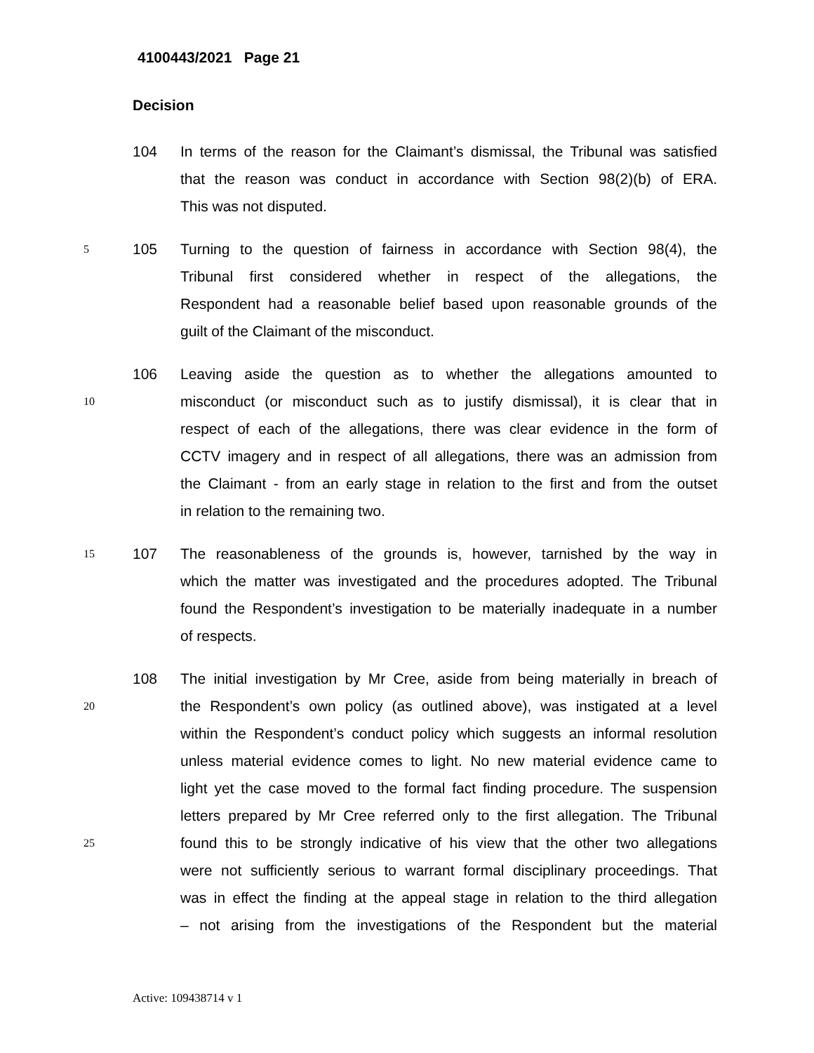4100443/2021 Page 21
Decision
104 In terms of the reason for the Claimant’s dismissal, the Tribunal was satisfied
that the reason was conduct in accordance with Section 98(2)(b) of ERA.
This was not disputed.
5
105 Turning to the question of fairness in accordance with Section 98(4), the
Tribunal first considered whether in respect of the allegations, the
Respondent had a reasonable belief based upon reasonable grounds of the
guilt of the Claimant of the misconduct.
106 Leaving aside the question as to whether the allegations amounted to
10
misconduct (or misconduct such as to justify dismissal), it is clear that in
respect of each of the allegations, there was clear evidence in the form of
CCTV imagery and in respect of all allegations, there was an admission from
the Claimant - from an early stage in relation to the first and from the outset
in relation to the remaining two.
15
107 The reasonableness of the grounds is, however, tarnished by the way in
which the matter was investigated and the procedures adopted. The Tribunal
found the Respondent’s investigation to be materially inadequate in a number
of respects.
108 The initial investigation by Mr Cree, aside from being materially in breach of
20
the Respondent’s own policy (as outlined above), was instigated at a level
within the Respondent’s conduct policy which suggests an informal resolution
unless material evidence comes to light. No new material evidence came to
light yet the case moved to the formal fact finding procedure. The suspension
letters prepared by Mr Cree referred only to the first allegation. The Tribunal
25
found this to be strongly indicative of his view that the other two allegations
were not sufficiently serious to warrant formal disciplinary proceedings. That
was in effect the finding at the appeal stage in relation to the third allegation
– not arising from the investigations of the Respondent but the material
Active: 109438714 v 1